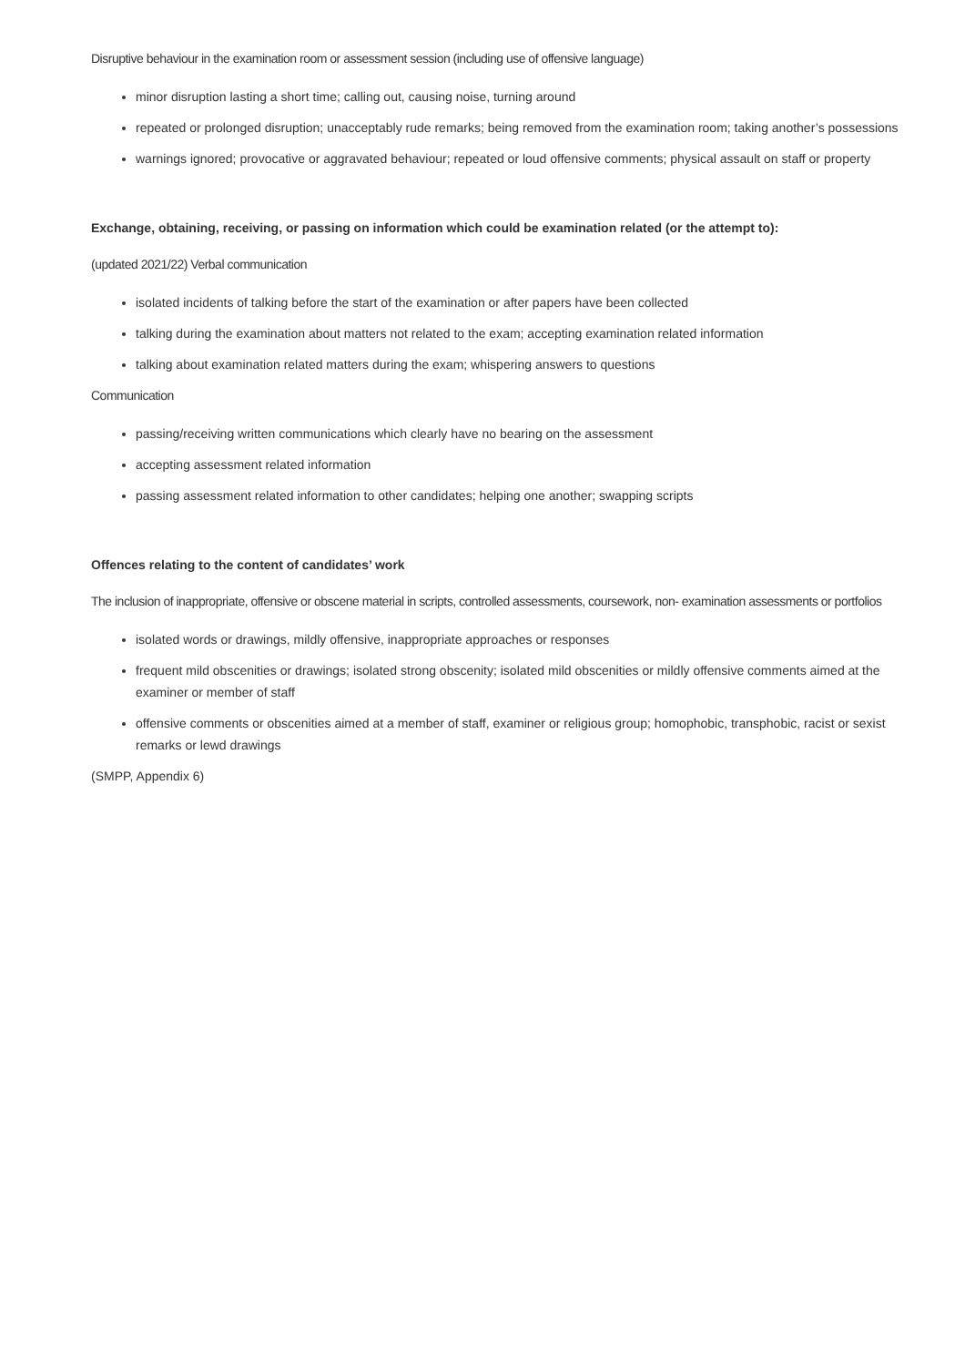Disruptive behaviour in the examination room or assessment session (including use of offensive language)
minor disruption lasting a short time; calling out, causing noise, turning around
repeated or prolonged disruption; unacceptably rude remarks; being removed from the examination room; taking another’s possessions
warnings ignored; provocative or aggravated behaviour; repeated or loud offensive comments; physical assault on staff or property
Exchange, obtaining, receiving, or passing on information which could be examination related (or the attempt to):
(updated 2021/22) Verbal communication
isolated incidents of talking before the start of the examination or after papers have been collected
talking during the examination about matters not related to the exam; accepting examination related information
talking about examination related matters during the exam; whispering answers to questions
Communication
passing/receiving written communications which clearly have no bearing on the assessment
accepting assessment related information
passing assessment related information to other candidates; helping one another; swapping scripts
Offences relating to the content of candidates’ work
The inclusion of inappropriate, offensive or obscene material in scripts, controlled assessments, coursework, non- examination assessments or portfolios
isolated words or drawings, mildly offensive, inappropriate approaches or responses
frequent mild obscenities or drawings; isolated strong obscenity; isolated mild obscenities or mildly offensive comments aimed at the examiner or member of staff
offensive comments or obscenities aimed at a member of staff, examiner or religious group; homophobic, transphobic, racist or sexist remarks or lewd drawings
(SMPP, Appendix 6)